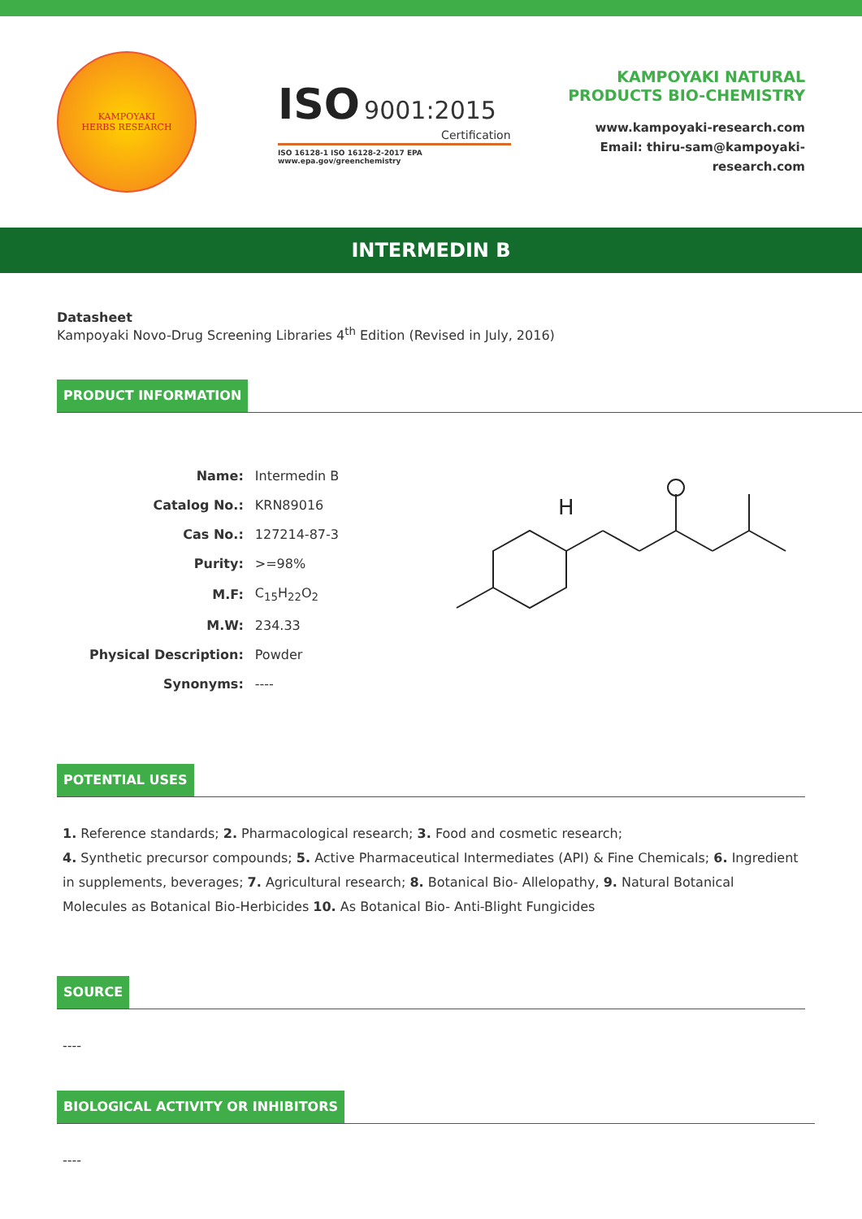KAMPOYAKI
HERBS RESEARCH
ISO 9001:2015
Certification
ISO 16128-1 ISO 16128-2-2017 EPA www.epa.gov/greenchemistry
KAMPOYAKI NATURAL
PRODUCTS BIO-CHEMISTRY
www.kampoyaki-research.com
Email: thiru-sam@kampoyaki-research.com
INTERMEDIN B
Datasheet
Kampoyaki Novo-Drug Screening Libraries 4<sup>th</sup> Edition (Revised in July, 2016)
PRODUCT INFORMATION
| Name: | Intermedin B |
| Catalog No.: | KRN89016 |
| Cas No.: | 127214-87-3 |
| Purity: | >=98% |
| M.F: | C<sub>15</sub>H<sub>22</sub>O<sub>2</sub> |
| M.W: | 234.33 |
| Physical Description: | Powder |
| Synonyms: | ---- |
H
POTENTIAL USES
1. Reference standards; 2. Pharmacological research; 3. Food and cosmetic research;
4. Synthetic precursor compounds; 5. Active Pharmaceutical Intermediates (API) & Fine Chemicals; 6. Ingredient in supplements, beverages; 7. Agricultural research; 8. Botanical Bio- Allelopathy, 9. Natural Botanical Molecules as Botanical Bio-Herbicides 10. As Botanical Bio- Anti-Blight Fungicides
SOURCE
----
BIOLOGICAL ACTIVITY OR INHIBITORS
----